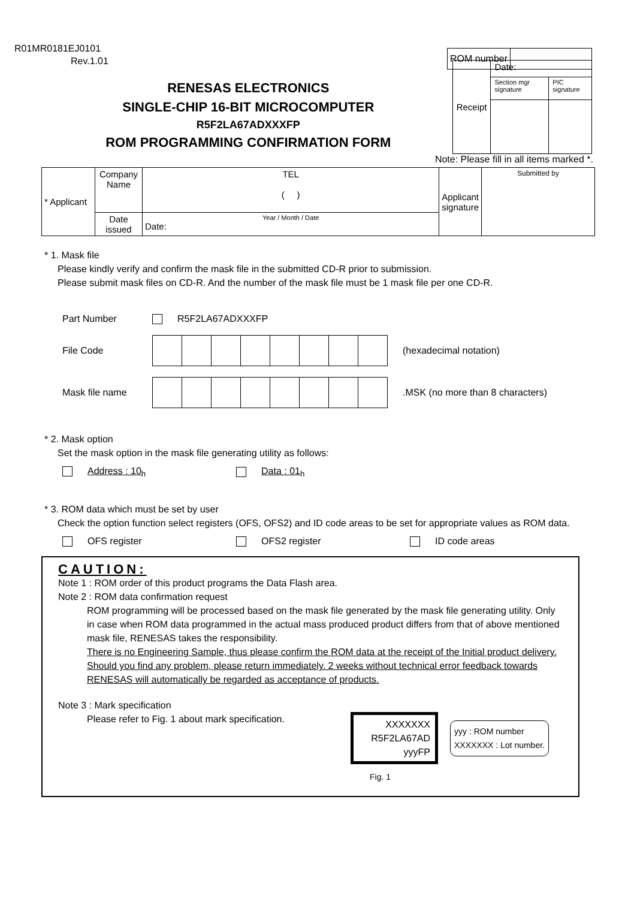R01MR0181EJ0101
Rev.1.01
ROM number
RENESAS ELECTRONICS
SINGLE-CHIP 16-BIT MICROCOMPUTER
R5F2LA67ADXXXFP
ROM PROGRAMMING CONFIRMATION FORM
| Receipt | Date: | |
| | Section mgr signature | PIC signature |
Note: Please fill in all items marked *.
| * Applicant | Company Name | TEL ( ) | Applicant signature | Submitted by |
| | Date issued | Year / Month / Date Date: | | |
* 1. Mask file
Please kindly verify and confirm the mask file in the submitted CD-R prior to submission.
Please submit mask files on CD-R. And the number of the mask file must be 1 mask file per one CD-R.
Part Number R5F2LA67ADXXXFP
File Code (hexadecimal notation)
Mask file name.MSK (no more than 8 characters)
* 2. Mask option
Set the mask option in the mask file generating utility as follows:
Address : 10<sub>h</sub> Data : 01<sub>h</sub>
* 3. ROM data which must be set by user
Check the option function select registers (OFS, OFS2) and ID code areas to be set for appropriate values as ROM data.
OFS register OFS2 register ID code areas
CAUTION:
Note 1 : ROM order of this product programs the Data Flash area.
Note 2 : ROM data confirmation request
ROM programming will be processed based on the mask file generated by the mask file generating utility. Only in case when ROM data programmed in the actual mass produced product differs from that of above mentioned mask file, RENESAS takes the responsibility.
There is no Engineering Sample, thus please confirm the ROM data at the receipt of the Initial product delivery.
Should you find any problem, please return immediately. 2 weeks without technical error feedback towards RENESAS will automatically be regarded as acceptance of products.
Note 3 : Mark specification
Please refer to Fig. 1 about mark specification.
XXXXXXX
R5F2LA67AD
yyyFP
yyy : ROM number
XXXXXXX : Lot number.
Fig. 1